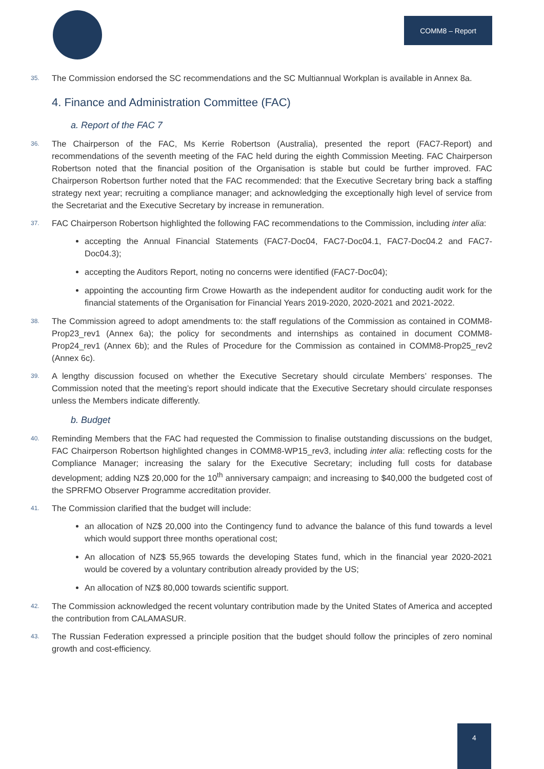COMM8 – Report
35.
The Commission endorsed the SC recommendations and the SC Multiannual Workplan is available in Annex 8a.
4. Finance and Administration Committee (FAC)
a. Report of the FAC 7
36.
The Chairperson of the FAC, Ms Kerrie Robertson (Australia), presented the report (FAC7-Report) and recommendations of the seventh meeting of the FAC held during the eighth Commission Meeting. FAC Chairperson Robertson noted that the financial position of the Organisation is stable but could be further improved. FAC Chairperson Robertson further noted that the FAC recommended: that the Executive Secretary bring back a staffing strategy next year; recruiting a compliance manager; and acknowledging the exceptionally high level of service from the Secretariat and the Executive Secretary by increase in remuneration.
37.
FAC Chairperson Robertson highlighted the following FAC recommendations to the Commission, including inter alia:
accepting the Annual Financial Statements (FAC7-Doc04, FAC7-Doc04.1, FAC7-Doc04.2 and FAC7-Doc04.3);
accepting the Auditors Report, noting no concerns were identified (FAC7-Doc04);
appointing the accounting firm Crowe Howarth as the independent auditor for conducting audit work for the financial statements of the Organisation for Financial Years 2019-2020, 2020-2021 and 2021-2022.
38.
The Commission agreed to adopt amendments to: the staff regulations of the Commission as contained in COMM8-Prop23_rev1 (Annex 6a); the policy for secondments and internships as contained in document COMM8-Prop24_rev1 (Annex 6b); and the Rules of Procedure for the Commission as contained in COMM8-Prop25_rev2 (Annex 6c).
39.
A lengthy discussion focused on whether the Executive Secretary should circulate Members’ responses. The Commission noted that the meeting’s report should indicate that the Executive Secretary should circulate responses unless the Members indicate differently.
b. Budget
40.
Reminding Members that the FAC had requested the Commission to finalise outstanding discussions on the budget, FAC Chairperson Robertson highlighted changes in COMM8-WP15_rev3, including inter alia: reflecting costs for the Compliance Manager; increasing the salary for the Executive Secretary; including full costs for database development; adding NZ$ 20,000 for the 10<sup>th</sup> anniversary campaign; and increasing to $40,000 the budgeted cost of the SPRFMO Observer Programme accreditation provider.
41.
The Commission clarified that the budget will include:
an allocation of NZ$ 20,000 into the Contingency fund to advance the balance of this fund towards a level which would support three months operational cost;
An allocation of NZ$ 55,965 towards the developing States fund, which in the financial year 2020-2021 would be covered by a voluntary contribution already provided by the US;
An allocation of NZ$ 80,000 towards scientific support.
42.
The Commission acknowledged the recent voluntary contribution made by the United States of America and accepted the contribution from CALAMASUR.
43.
The Russian Federation expressed a principle position that the budget should follow the principles of zero nominal growth and cost-efficiency.
4